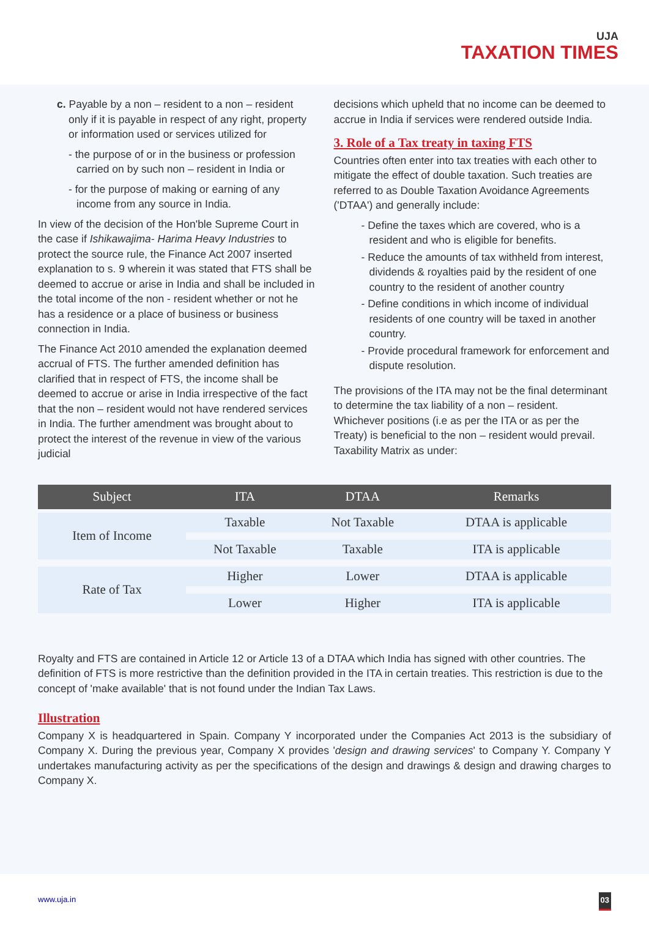UJA
TAXATION TIMES
c. Payable by a non – resident to a non – resident only if it is payable in respect of any right, property or information used or services utilized for
- the purpose of or in the business or profession carried on by such non – resident in India or
- for the purpose of making or earning of any income from any source in India.
In view of the decision of the Hon'ble Supreme Court in the case if Ishikawajima- Harima Heavy Industries to protect the source rule, the Finance Act 2007 inserted explanation to s. 9 wherein it was stated that FTS shall be deemed to accrue or arise in India and shall be included in the total income of the non - resident whether or not he has a residence or a place of business or business connection in India.
The Finance Act 2010 amended the explanation deemed accrual of FTS. The further amended definition has clarified that in respect of FTS, the income shall be deemed to accrue or arise in India irrespective of the fact that the non – resident would not have rendered services in India. The further amendment was brought about to protect the interest of the revenue in view of the various judicial
decisions which upheld that no income can be deemed to accrue in India if services were rendered outside India.
3. Role of a Tax treaty in taxing FTS
Countries often enter into tax treaties with each other to mitigate the effect of double taxation. Such treaties are referred to as Double Taxation Avoidance Agreements ('DTAA') and generally include:
- Define the taxes which are covered, who is a resident and who is eligible for benefits.
- Reduce the amounts of tax withheld from interest, dividends & royalties paid by the resident of one country to the resident of another country
- Define conditions in which income of individual residents of one country will be taxed in another country.
- Provide procedural framework for enforcement and dispute resolution.
The provisions of the ITA may not be the final determinant to determine the tax liability of a non – resident. Whichever positions (i.e as per the ITA or as per the Treaty) is beneficial to the non – resident would prevail. Taxability Matrix as under:
| Subject | ITA | DTAA | Remarks |
| --- | --- | --- | --- |
| Item of Income | Taxable | Not Taxable | DTAA is applicable |
| | Not Taxable | Taxable | ITA is applicable |
| Rate of Tax | Higher | Lower | DTAA is applicable |
| | Lower | Higher | ITA is applicable |
Royalty and FTS are contained in Article 12 or Article 13 of a DTAA which India has signed with other countries. The definition of FTS is more restrictive than the definition provided in the ITA in certain treaties. This restriction is due to the concept of 'make available' that is not found under the Indian Tax Laws.
Illustration
Company X is headquartered in Spain. Company Y incorporated under the Companies Act 2013 is the subsidiary of Company X. During the previous year, Company X provides 'design and drawing services' to Company Y. Company Y undertakes manufacturing activity as per the specifications of the design and drawings & design and drawing charges to Company X.
www.uja.in 03